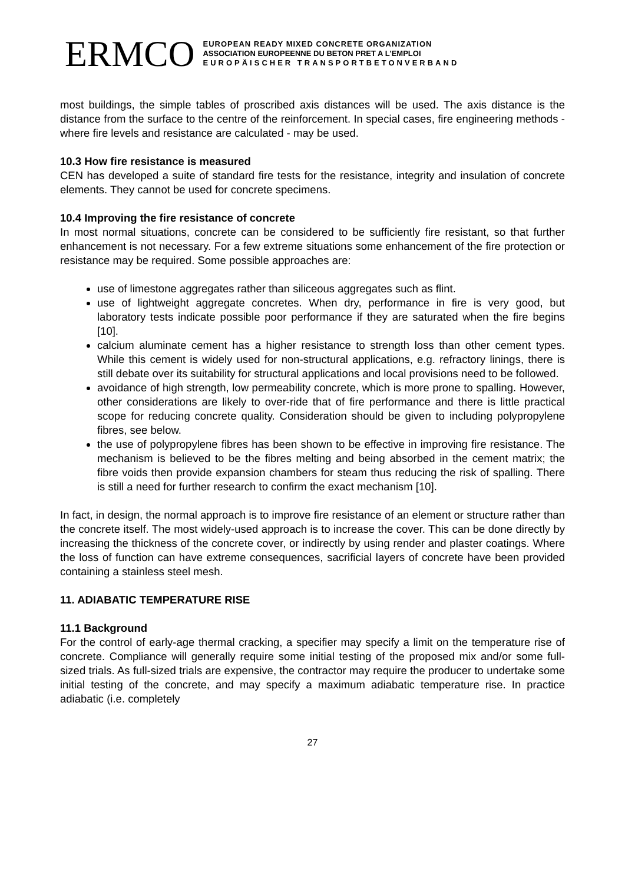ERMCO
EUROPEAN READY MIXED CONCRETE ORGANIZATION
ASSOCIATION EUROPEENNE DU BETON PRET A L'EMPLOI
EUROPÄISCHER TRANSPORTBETONVERBAND
most buildings, the simple tables of proscribed axis distances will be used. The axis distance is the distance from the surface to the centre of the reinforcement. In special cases, fire engineering methods - where fire levels and resistance are calculated - may be used.
10.3 How fire resistance is measured
CEN has developed a suite of standard fire tests for the resistance, integrity and insulation of concrete elements. They cannot be used for concrete specimens.
10.4 Improving the fire resistance of concrete
In most normal situations, concrete can be considered to be sufficiently fire resistant, so that further enhancement is not necessary. For a few extreme situations some enhancement of the fire protection or resistance may be required. Some possible approaches are:
use of limestone aggregates rather than siliceous aggregates such as flint.
use of lightweight aggregate concretes. When dry, performance in fire is very good, but laboratory tests indicate possible poor performance if they are saturated when the fire begins [10].
calcium aluminate cement has a higher resistance to strength loss than other cement types. While this cement is widely used for non-structural applications, e.g. refractory linings, there is still debate over its suitability for structural applications and local provisions need to be followed.
avoidance of high strength, low permeability concrete, which is more prone to spalling. However, other considerations are likely to over-ride that of fire performance and there is little practical scope for reducing concrete quality. Consideration should be given to including polypropylene fibres, see below.
the use of polypropylene fibres has been shown to be effective in improving fire resistance. The mechanism is believed to be the fibres melting and being absorbed in the cement matrix; the fibre voids then provide expansion chambers for steam thus reducing the risk of spalling. There is still a need for further research to confirm the exact mechanism [10].
In fact, in design, the normal approach is to improve fire resistance of an element or structure rather than the concrete itself. The most widely-used approach is to increase the cover. This can be done directly by increasing the thickness of the concrete cover, or indirectly by using render and plaster coatings. Where the loss of function can have extreme consequences, sacrificial layers of concrete have been provided containing a stainless steel mesh.
11. ADIABATIC TEMPERATURE RISE
11.1 Background
For the control of early-age thermal cracking, a specifier may specify a limit on the temperature rise of concrete. Compliance will generally require some initial testing of the proposed mix and/or some full-sized trials. As full-sized trials are expensive, the contractor may require the producer to undertake some initial testing of the concrete, and may specify a maximum adiabatic temperature rise. In practice adiabatic (i.e. completely
27